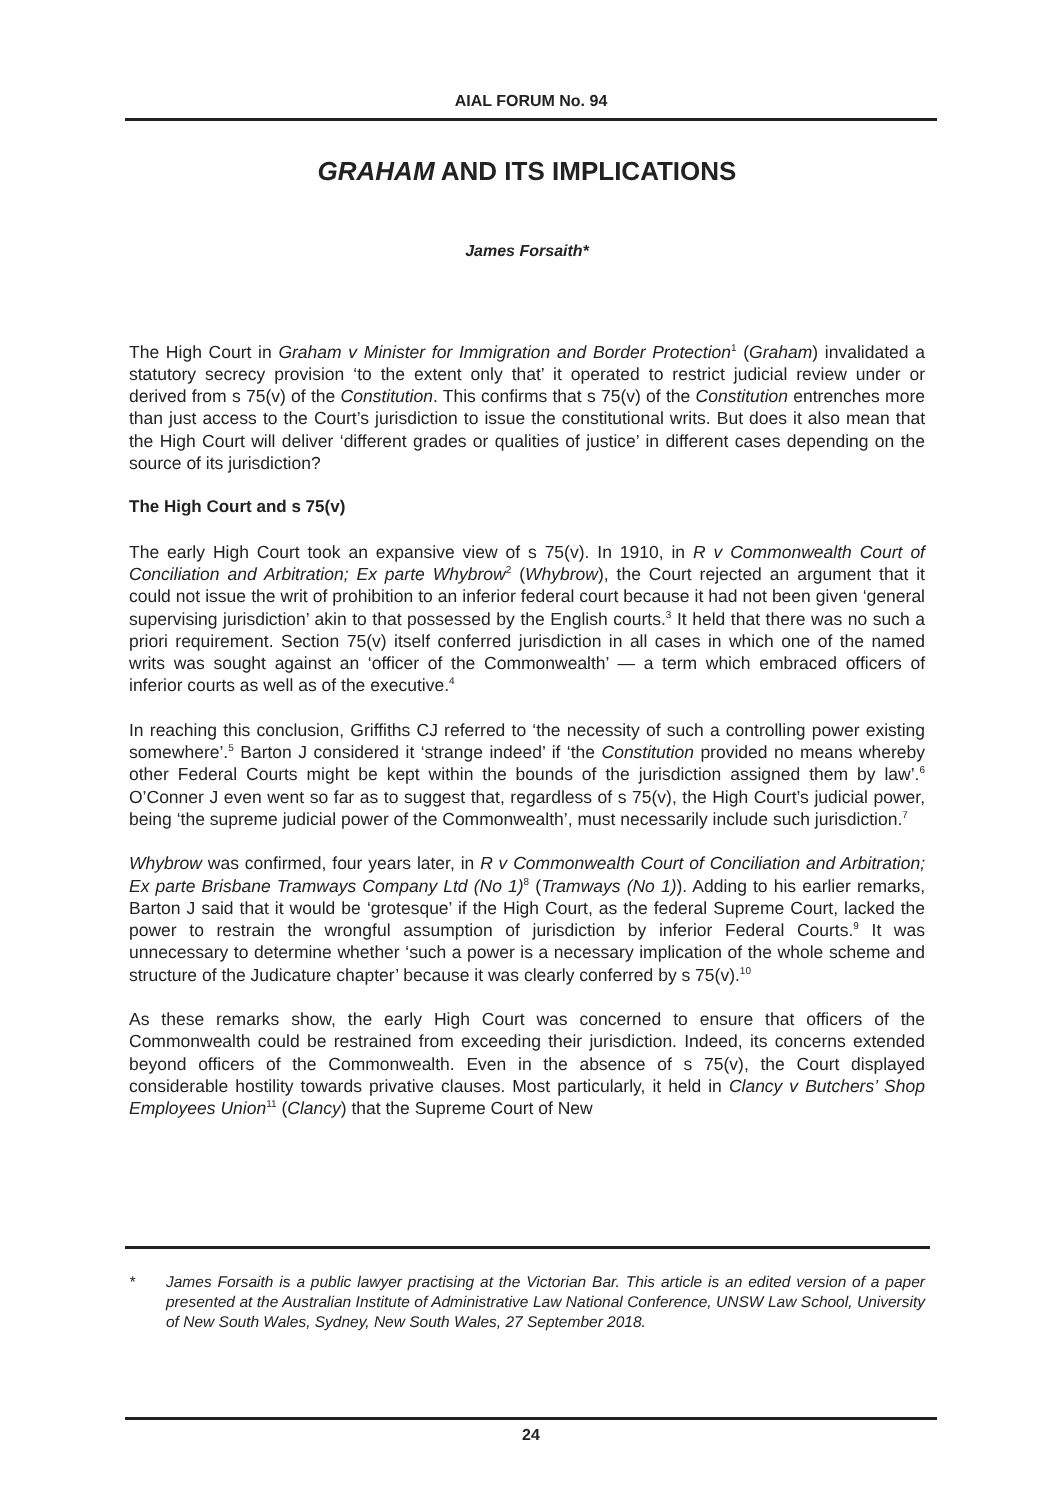AIAL FORUM No. 94
GRAHAM AND ITS IMPLICATIONS
James Forsaith*
The High Court in Graham v Minister for Immigration and Border Protection<sup>1</sup> (Graham) invalidated a statutory secrecy provision ‘to the extent only that’ it operated to restrict judicial review under or derived from s 75(v) of the Constitution. This confirms that s 75(v) of the Constitution entrenches more than just access to the Court’s jurisdiction to issue the constitutional writs. But does it also mean that the High Court will deliver ‘different grades or qualities of justice’ in different cases depending on the source of its jurisdiction?
The High Court and s 75(v)
The early High Court took an expansive view of s 75(v). In 1910, in R v Commonwealth Court of Conciliation and Arbitration; Ex parte Whybrow<sup>2</sup> (Whybrow), the Court rejected an argument that it could not issue the writ of prohibition to an inferior federal court because it had not been given ‘general supervising jurisdiction’ akin to that possessed by the English courts.<sup>3</sup> It held that there was no such a priori requirement. Section 75(v) itself conferred jurisdiction in all cases in which one of the named writs was sought against an ‘officer of the Commonwealth’ — a term which embraced officers of inferior courts as well as of the executive.<sup>4</sup>
In reaching this conclusion, Griffiths CJ referred to ‘the necessity of such a controlling power existing somewhere’.<sup>5</sup> Barton J considered it ‘strange indeed’ if ‘the Constitution provided no means whereby other Federal Courts might be kept within the bounds of the jurisdiction assigned them by law’.<sup>6</sup> O’Conner J even went so far as to suggest that, regardless of s 75(v), the High Court’s judicial power, being ‘the supreme judicial power of the Commonwealth’, must necessarily include such jurisdiction.<sup>7</sup>
Whybrow was confirmed, four years later, in R v Commonwealth Court of Conciliation and Arbitration; Ex parte Brisbane Tramways Company Ltd (No 1)<sup>8</sup> (Tramways (No 1)). Adding to his earlier remarks, Barton J said that it would be ‘grotesque’ if the High Court, as the federal Supreme Court, lacked the power to restrain the wrongful assumption of jurisdiction by inferior Federal Courts.<sup>9</sup> It was unnecessary to determine whether ‘such a power is a necessary implication of the whole scheme and structure of the Judicature chapter’ because it was clearly conferred by s 75(v).<sup>10</sup>
As these remarks show, the early High Court was concerned to ensure that officers of the Commonwealth could be restrained from exceeding their jurisdiction. Indeed, its concerns extended beyond officers of the Commonwealth. Even in the absence of s 75(v), the Court displayed considerable hostility towards privative clauses. Most particularly, it held in Clancy v Butchers’ Shop Employees Union<sup>11</sup> (Clancy) that the Supreme Court of New
* James Forsaith is a public lawyer practising at the Victorian Bar. This article is an edited version of a paper presented at the Australian Institute of Administrative Law National Conference, UNSW Law School, University of New South Wales, Sydney, New South Wales, 27 September 2018.
24